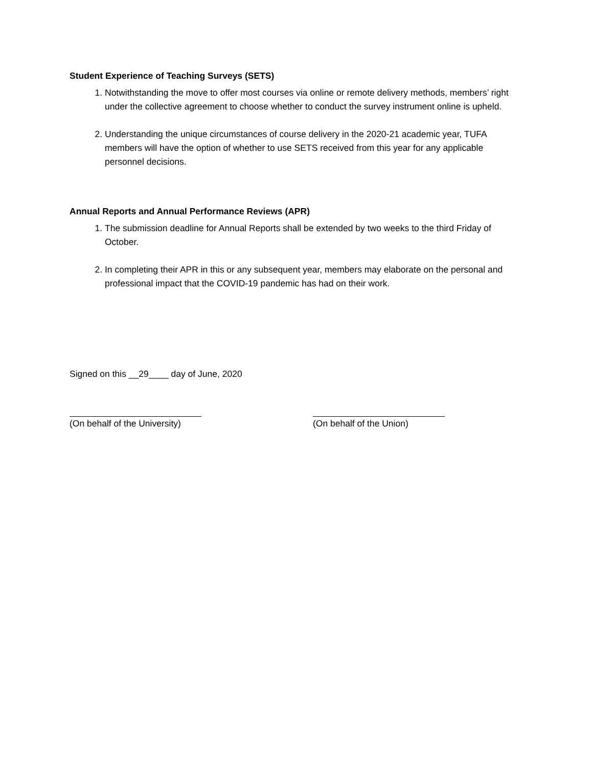Student Experience of Teaching Surveys (SETS)
1. Notwithstanding the move to offer most courses via online or remote delivery methods, members’ right under the collective agreement to choose whether to conduct the survey instrument online is upheld.
2. Understanding the unique circumstances of course delivery in the 2020-21 academic year, TUFA members will have the option of whether to use SETS received from this year for any applicable personnel decisions.
Annual Reports and Annual Performance Reviews (APR)
1. The submission deadline for Annual Reports shall be extended by two weeks to the third Friday of October.
2. In completing their APR in this or any subsequent year, members may elaborate on the personal and professional impact that the COVID-19 pandemic has had on their work.
Signed on this __29____ day of June, 2020
(On behalf of the University) (On behalf of the Union)